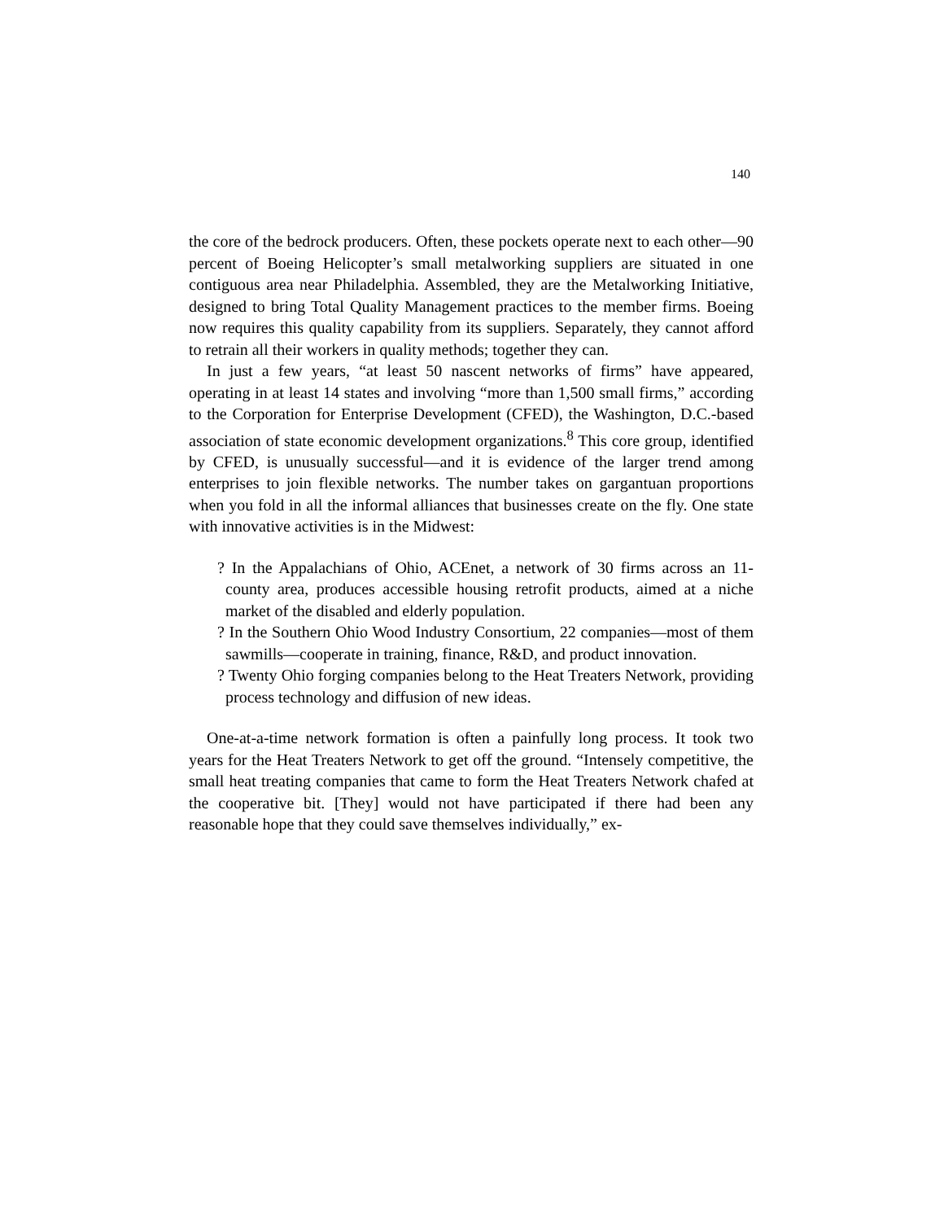140
the core of the bedrock producers. Often, these pockets operate next to each other—90 percent of Boeing Helicopter’s small metalworking suppliers are situated in one contiguous area near Philadelphia. Assembled, they are the Metalworking Initiative, designed to bring Total Quality Management practices to the member firms. Boeing now requires this quality capability from its suppliers. Separately, they cannot afford to retrain all their workers in quality methods; together they can.
In just a few years, “at least 50 nascent networks of firms” have appeared, operating in at least 14 states and involving “more than 1,500 small firms,” according to the Corporation for Enterprise Development (CFED), the Washington, D.C.-based association of state economic development organizations.<sup>8</sup> This core group, identified by CFED, is unusually successful—and it is evidence of the larger trend among enterprises to join flexible networks. The number takes on gargantuan proportions when you fold in all the informal alliances that businesses create on the fly. One state with innovative activities is in the Midwest:
? In the Appalachians of Ohio, ACEnet, a network of 30 firms across an 11-county area, produces accessible housing retrofit products, aimed at a niche market of the disabled and elderly population.
? In the Southern Ohio Wood Industry Consortium, 22 companies—most of them sawmills—cooperate in training, finance, R&D, and product innovation.
? Twenty Ohio forging companies belong to the Heat Treaters Network, providing process technology and diffusion of new ideas.
One-at-a-time network formation is often a painfully long process. It took two years for the Heat Treaters Network to get off the ground. “Intensely competitive, the small heat treating companies that came to form the Heat Treaters Network chafed at the cooperative bit. [They] would not have participated if there had been any reasonable hope that they could save themselves individually,” ex-